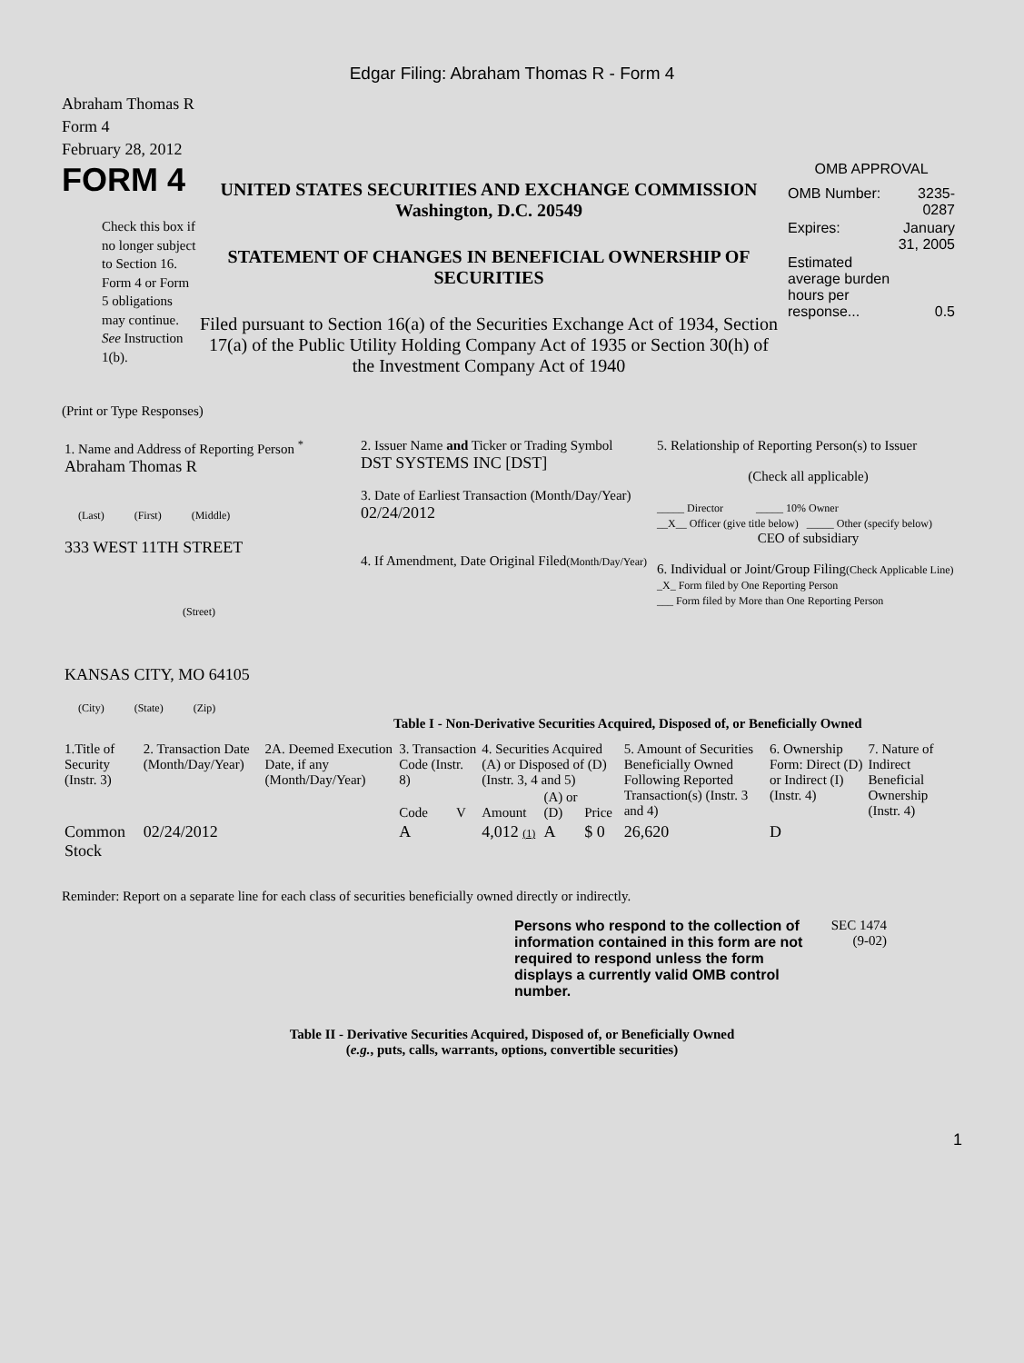Edgar Filing: Abraham Thomas R - Form 4
Abraham Thomas R
Form 4
February 28, 2012
FORM 4
Check this box if no longer subject to Section 16. Form 4 or Form 5 obligations may continue. See Instruction 1(b).
UNITED STATES SECURITIES AND EXCHANGE COMMISSION
Washington, D.C. 20549
STATEMENT OF CHANGES IN BENEFICIAL OWNERSHIP OF SECURITIES
Filed pursuant to Section 16(a) of the Securities Exchange Act of 1934, Section 17(a) of the Public Utility Holding Company Act of 1935 or Section 30(h) of the Investment Company Act of 1940
OMB APPROVAL
| OMB Number: | 3235-0287 |
| Expires: | January 31, 2005 |
| Estimated average burden hours per response... | 0.5 |
(Print or Type Responses)
| 1. Name and Address of Reporting Person <sup>*</sup> Abraham Thomas R (Last) (First) (Middle) 333 WEST 11TH STREET (Street) KANSAS CITY, MO 64105 (City) (State) (Zip) | 2. Issuer Name and Ticker or Trading Symbol DST SYSTEMS INC [DST] 3. Date of Earliest Transaction (Month/Day/Year) 02/24/2012 4. If Amendment, Date Original Filed (Month/Day/Year) | 5. Relationship of Reporting Person(s) to Issuer (Check all applicable) _____ Director _____ 10% Owner __X__ Officer (give title below) _____ Other (specify below) CEO of subsidiary 6. Individual or Joint/Group Filing (Check Applicable Line) _X_ Form filed by One Reporting Person ___ Form filed by More than One Reporting Person |
Table I - Non-Derivative Securities Acquired, Disposed of, or Beneficially Owned
| 1.Title of Security (Instr. 3) | 2. Transaction Date (Month/Day/Year) | 2A. Deemed Execution Date, if any (Month/Day/Year) | 3. Transaction Code (Instr. 8) | | 4. Securities Acquired (A) or Disposed of (D) (Instr. 3, 4 and 5) | | | 5. Amount of Securities Beneficially Owned Following Reported Transaction(s) (Instr. 3 and 4) | 6. Ownership Form: Direct (D) or Indirect (I) (Instr. 4) | 7. Nature of Indirect Beneficial Ownership (Instr. 4) |
| --- | --- | --- | --- | --- | --- | --- | --- | --- | --- | --- |
| | | | Code | V | Amount | (A) or (D) | Price | | | |
| Common Stock | 02/24/2012 | | A | | 4,012 (1) | A | $ 0 | 26,620 | D | |
Reminder: Report on a separate line for each class of securities beneficially owned directly or indirectly.
Persons who respond to the collection of information contained in this form are not required to respond unless the form displays a currently valid OMB control number.
SEC 1474 (9-02)
Table II - Derivative Securities Acquired, Disposed of, or Beneficially Owned
(e.g., puts, calls, warrants, options, convertible securities)
1